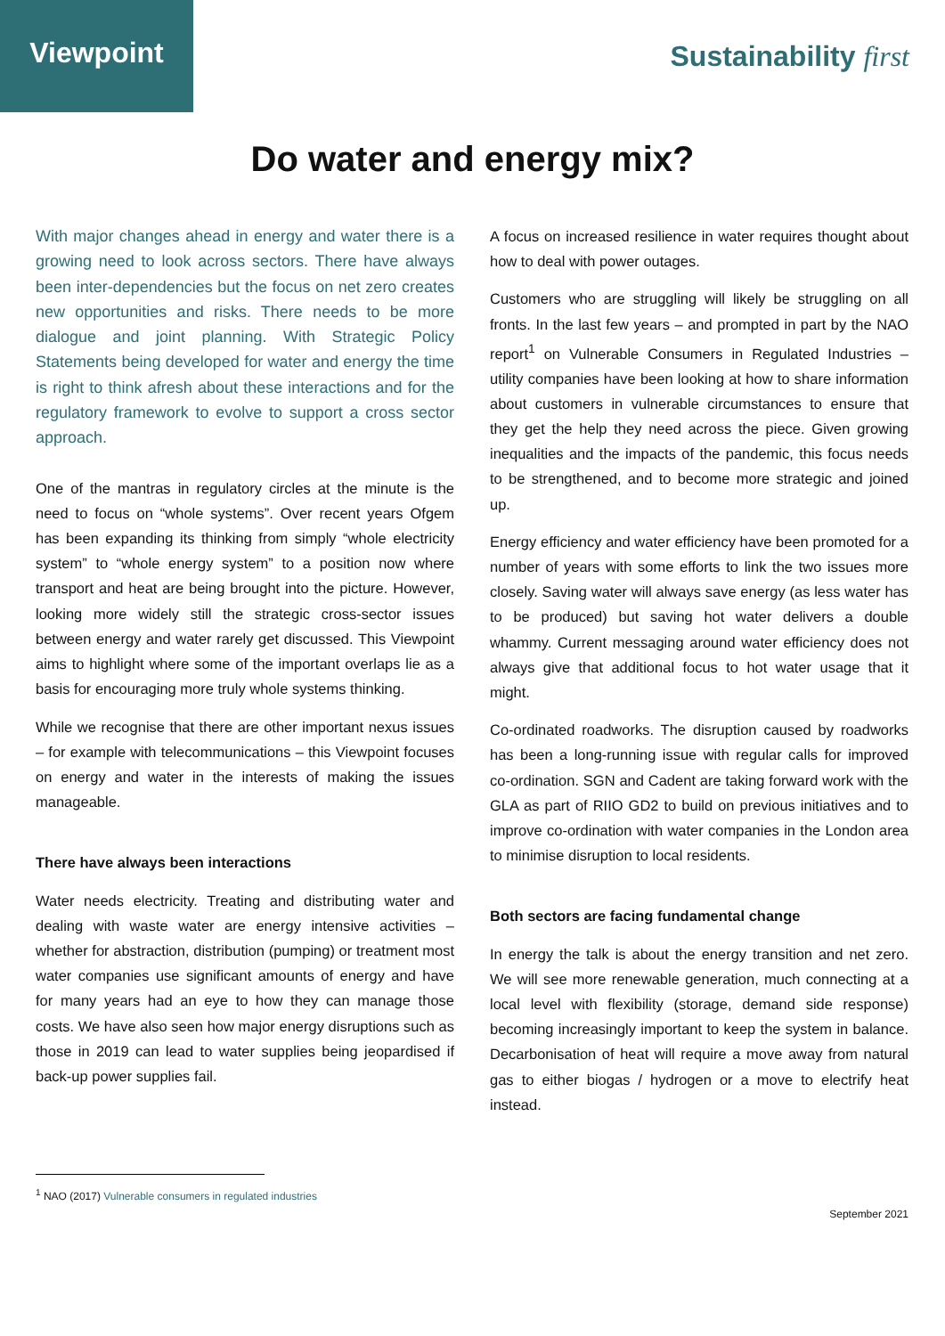Viewpoint Sustainability first
Do water and energy mix?
With major changes ahead in energy and water there is a growing need to look across sectors. There have always been inter-dependencies but the focus on net zero creates new opportunities and risks. There needs to be more dialogue and joint planning. With Strategic Policy Statements being developed for water and energy the time is right to think afresh about these interactions and for the regulatory framework to evolve to support a cross sector approach.
One of the mantras in regulatory circles at the minute is the need to focus on “whole systems”. Over recent years Ofgem has been expanding its thinking from simply “whole electricity system” to “whole energy system” to a position now where transport and heat are being brought into the picture. However, looking more widely still the strategic cross-sector issues between energy and water rarely get discussed. This Viewpoint aims to highlight where some of the important overlaps lie as a basis for encouraging more truly whole systems thinking.
While we recognise that there are other important nexus issues – for example with telecommunications – this Viewpoint focuses on energy and water in the interests of making the issues manageable.
There have always been interactions
Water needs electricity. Treating and distributing water and dealing with waste water are energy intensive activities – whether for abstraction, distribution (pumping) or treatment most water companies use significant amounts of energy and have for many years had an eye to how they can manage those costs. We have also seen how major energy disruptions such as those in 2019 can lead to water supplies being jeopardised if back-up power supplies fail.
A focus on increased resilience in water requires thought about how to deal with power outages.
Customers who are struggling will likely be struggling on all fronts. In the last few years – and prompted in part by the NAO report<sup>1</sup> on Vulnerable Consumers in Regulated Industries – utility companies have been looking at how to share information about customers in vulnerable circumstances to ensure that they get the help they need across the piece. Given growing inequalities and the impacts of the pandemic, this focus needs to be strengthened, and to become more strategic and joined up.
Energy efficiency and water efficiency have been promoted for a number of years with some efforts to link the two issues more closely. Saving water will always save energy (as less water has to be produced) but saving hot water delivers a double whammy. Current messaging around water efficiency does not always give that additional focus to hot water usage that it might.
Co-ordinated roadworks. The disruption caused by roadworks has been a long-running issue with regular calls for improved co-ordination. SGN and Cadent are taking forward work with the GLA as part of RIIO GD2 to build on previous initiatives and to improve co-ordination with water companies in the London area to minimise disruption to local residents.
Both sectors are facing fundamental change
In energy the talk is about the energy transition and net zero. We will see more renewable generation, much connecting at a local level with flexibility (storage, demand side response) becoming increasingly important to keep the system in balance. Decarbonisation of heat will require a move away from natural gas to either biogas / hydrogen or a move to electrify heat instead.
<sup>1</sup> NAO (2017) Vulnerable consumers in regulated industries
September 2021